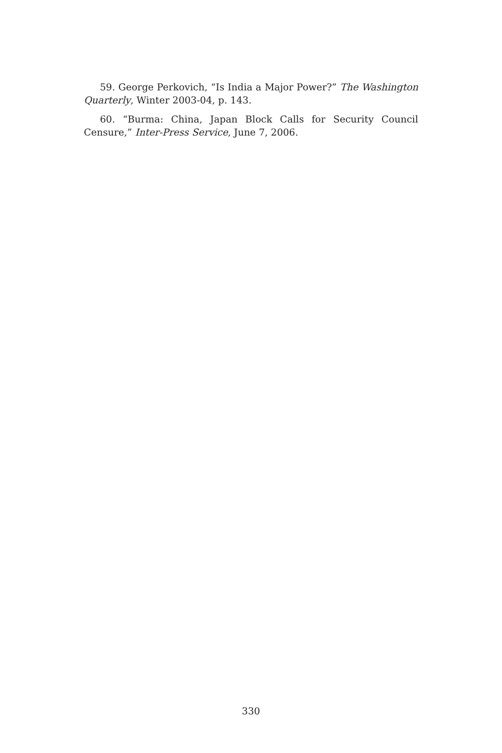59. George Perkovich, “Is India a Major Power?” The Washington Quarterly, Winter 2003-04, p. 143.
60. “Burma: China, Japan Block Calls for Security Council Censure,” Inter-Press Service, June 7, 2006.
330